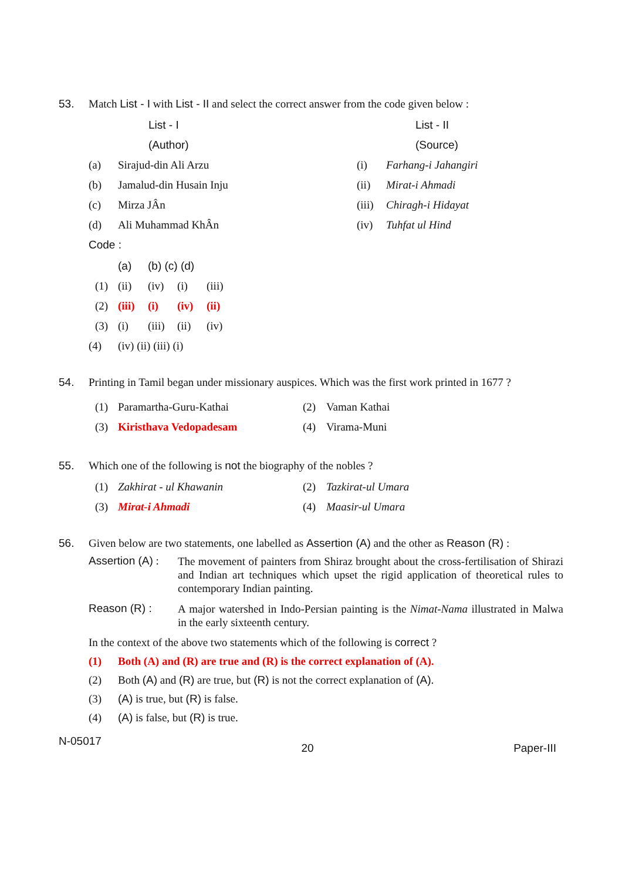53. Match List - I with List - II and select the correct answer from the code given below :
| | List - I | | List - II |
| --- | --- | --- | --- |
| | (Author) | | (Source) |
| (a) | Sirajud-din Ali Arzu | (i) | Farhang-i Jahangiri |
| (b) | Jamalud-din Husain Inju | (ii) | Mirat-i Ahmadi |
| (c) | Mirza JÂn | (iii) | Chiragh-i Hidayat |
| (d) | Ali Muhammad KhÂn | (iv) | Tuhfat ul Hind |
Code :
| | (a) | (b) (c) (d) | | |
| --- | --- | --- | --- | --- |
| (1) | (ii) | (iv) | (i) | (iii) |
| (2) | (iii) | (i) | (iv) | (ii) |
| (3) | (i) | (iii) | (ii) | (iv) |
(4) (iv) (ii) (iii) (i)
54. Printing in Tamil began under missionary auspices. Which was the first work printed in 1677 ?
| (1) | Paramartha-Guru-Kathai | (2) | Vaman Kathai |
| (3) | Kiristhava Vedopadesam | (4) | Virama-Muni |
55. Which one of the following is not the biography of the nobles ?
| (1) | Zakhirat - ul Khawanin | (2) | Tazkirat-ul Umara |
| (3) | Mirat-i Ahmadi | (4) | Maasir-ul Umara |
56. Given below are two statements, one labelled as Assertion (A) and the other as Reason (R) :
Assertion (A) :
The movement of painters from Shiraz brought about the cross-fertilisation of Shirazi and Indian art techniques which upset the rigid application of theoretical rules to contemporary Indian painting.
Reason (R) :
A major watershed in Indo-Persian painting is the Nimat-Nama illustrated in Malwa in the early sixteenth century.
In the context of the above two statements which of the following is correct ?
(1) Both (A) and (R) are true and (R) is the correct explanation of (A).
(2) Both (A) and (R) are true, but (R) is not the correct explanation of (A).
(3) (A) is true, but (R) is false.
(4) (A) is false, but (R) is true.
N-05017
20 Paper-III